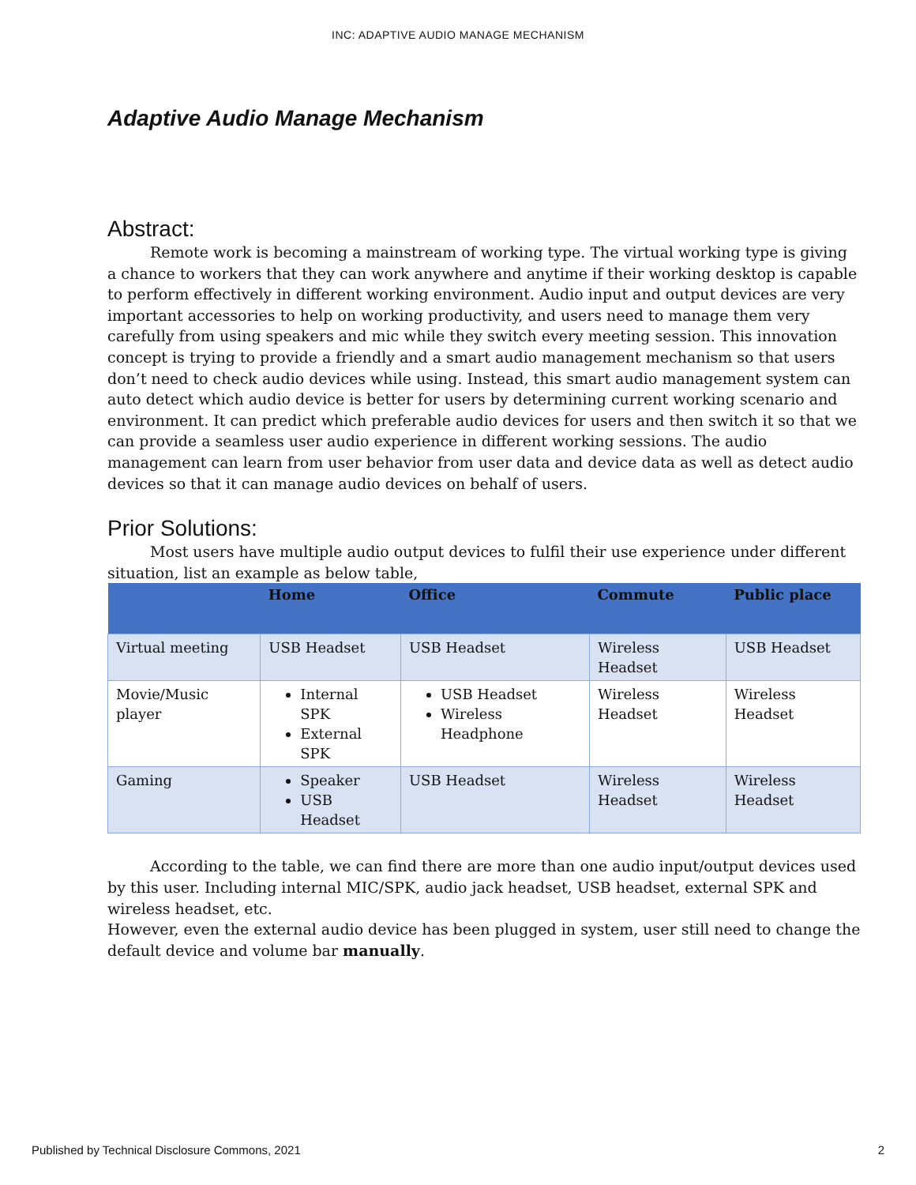INC: ADAPTIVE AUDIO MANAGE MECHANISM
Adaptive Audio Manage Mechanism
Abstract:
Remote work is becoming a mainstream of working type. The virtual working type is giving a chance to workers that they can work anywhere and anytime if their working desktop is capable to perform effectively in different working environment. Audio input and output devices are very important accessories to help on working productivity, and users need to manage them very carefully from using speakers and mic while they switch every meeting session. This innovation concept is trying to provide a friendly and a smart audio management mechanism so that users don’t need to check audio devices while using. Instead, this smart audio management system can auto detect which audio device is better for users by determining current working scenario and environment. It can predict which preferable audio devices for users and then switch it so that we can provide a seamless user audio experience in different working sessions. The audio management can learn from user behavior from user data and device data as well as detect audio devices so that it can manage audio devices on behalf of users.
Prior Solutions:
Most users have multiple audio output devices to fulfil their use experience under different situation, list an example as below table,
| | Home | Office | Commute | Public place |
| --- | --- | --- | --- | --- |
| Virtual meeting | USB Headset | USB Headset | Wireless Headset | USB Headset |
| Movie/Music player | Internal SPK External SPK | USB Headset Wireless Headphone | Wireless Headset | Wireless Headset |
| Gaming | Speaker USB Headset | USB Headset | Wireless Headset | Wireless Headset |
According to the table, we can find there are more than one audio input/output devices used by this user. Including internal MIC/SPK, audio jack headset, USB headset, external SPK and wireless headset, etc.
However, even the external audio device has been plugged in system, user still need to change the default device and volume bar manually.
Published by Technical Disclosure Commons, 2021 2